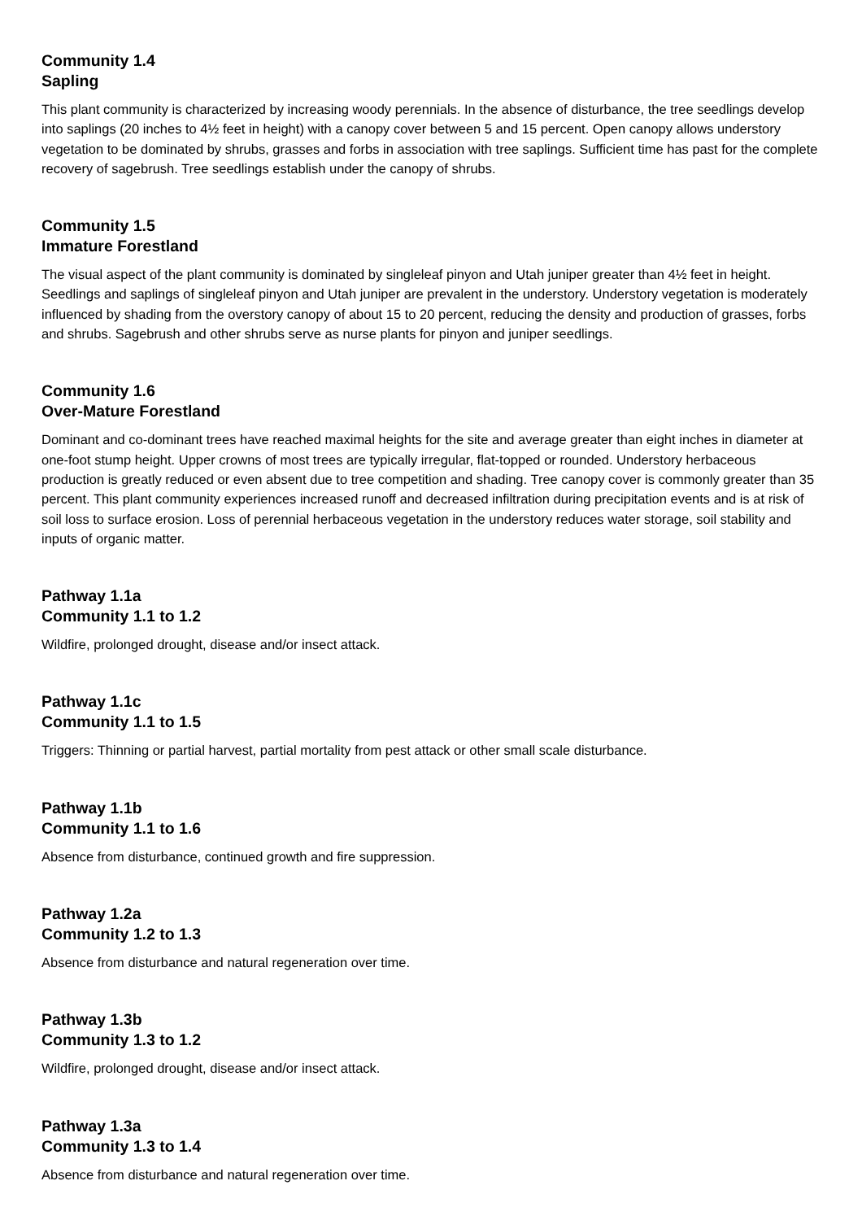Community 1.4
Sapling
This plant community is characterized by increasing woody perennials. In the absence of disturbance, the tree seedlings develop into saplings (20 inches to 4½ feet in height) with a canopy cover between 5 and 15 percent. Open canopy allows understory vegetation to be dominated by shrubs, grasses and forbs in association with tree saplings. Sufficient time has past for the complete recovery of sagebrush. Tree seedlings establish under the canopy of shrubs.
Community 1.5
Immature Forestland
The visual aspect of the plant community is dominated by singleleaf pinyon and Utah juniper greater than 4½ feet in height. Seedlings and saplings of singleleaf pinyon and Utah juniper are prevalent in the understory. Understory vegetation is moderately influenced by shading from the overstory canopy of about 15 to 20 percent, reducing the density and production of grasses, forbs and shrubs. Sagebrush and other shrubs serve as nurse plants for pinyon and juniper seedlings.
Community 1.6
Over-Mature Forestland
Dominant and co-dominant trees have reached maximal heights for the site and average greater than eight inches in diameter at one-foot stump height. Upper crowns of most trees are typically irregular, flat-topped or rounded. Understory herbaceous production is greatly reduced or even absent due to tree competition and shading. Tree canopy cover is commonly greater than 35 percent. This plant community experiences increased runoff and decreased infiltration during precipitation events and is at risk of soil loss to surface erosion. Loss of perennial herbaceous vegetation in the understory reduces water storage, soil stability and inputs of organic matter.
Pathway 1.1a
Community 1.1 to 1.2
Wildfire, prolonged drought, disease and/or insect attack.
Pathway 1.1c
Community 1.1 to 1.5
Triggers: Thinning or partial harvest, partial mortality from pest attack or other small scale disturbance.
Pathway 1.1b
Community 1.1 to 1.6
Absence from disturbance, continued growth and fire suppression.
Pathway 1.2a
Community 1.2 to 1.3
Absence from disturbance and natural regeneration over time.
Pathway 1.3b
Community 1.3 to 1.2
Wildfire, prolonged drought, disease and/or insect attack.
Pathway 1.3a
Community 1.3 to 1.4
Absence from disturbance and natural regeneration over time.